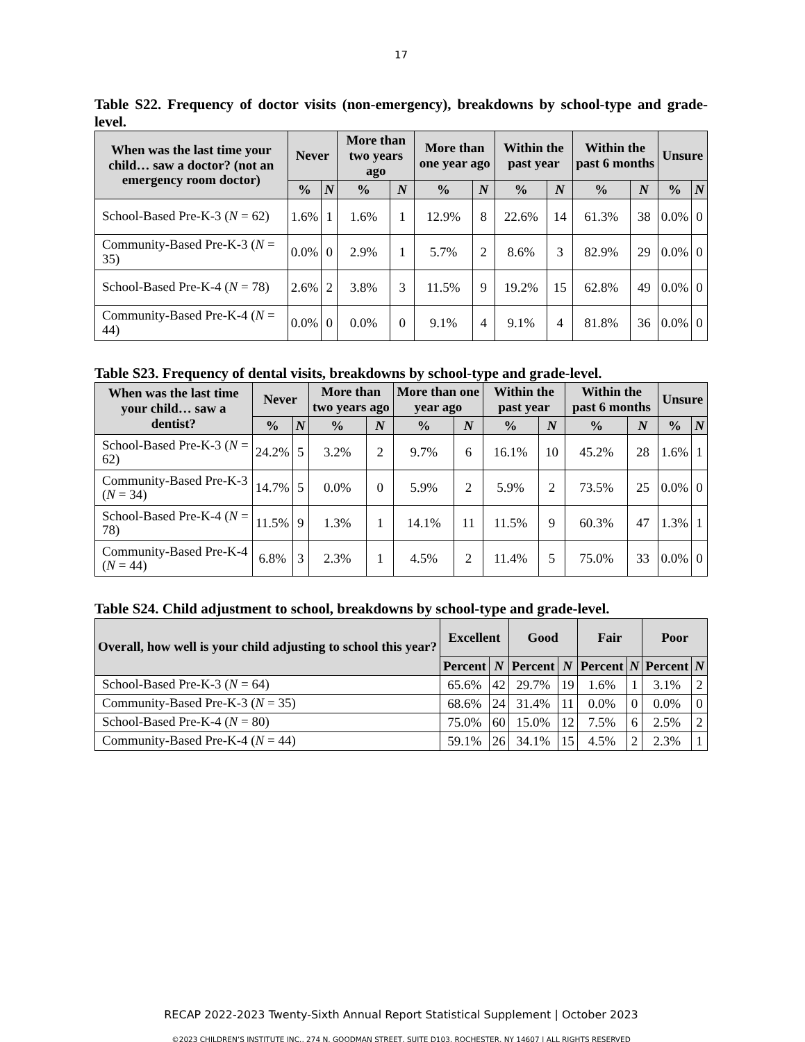17
Table S22. Frequency of doctor visits (non-emergency), breakdowns by school-type and grade-level.
| When was the last time your child… saw a doctor? (not an emergency room doctor) | Never | | More than two years ago | | More than one year ago | | Within the past year | | Within the past 6 months | | Unsure | |
| --- | --- | --- | --- | --- | --- | --- | --- | --- | --- | --- | --- | --- |
| | % | N | % | N | % | N | % | N | % | N | % | N |
| School-Based Pre-K-3 ( N = 62) | 1.6% | 1 | 1.6% | 1 | 12.9% | 8 | 22.6% | 14 | 61.3% | 38 | 0.0% | 0 |
| Community-Based Pre-K-3 ( N = 35) | 0.0% | 0 | 2.9% | 1 | 5.7% | 2 | 8.6% | 3 | 82.9% | 29 | 0.0% | 0 |
| School-Based Pre-K-4 ( N = 78) | 2.6% | 2 | 3.8% | 3 | 11.5% | 9 | 19.2% | 15 | 62.8% | 49 | 0.0% | 0 |
| Community-Based Pre-K-4 ( N = 44) | 0.0% | 0 | 0.0% | 0 | 9.1% | 4 | 9.1% | 4 | 81.8% | 36 | 0.0% | 0 |
Table S23. Frequency of dental visits, breakdowns by school-type and grade-level.
| When was the last time your child… saw a dentist? | Never | | More than two years ago | | More than one year ago | | Within the past year | | Within the past 6 months | | Unsure | |
| --- | --- | --- | --- | --- | --- | --- | --- | --- | --- | --- | --- | --- |
| | % | N | % | N | % | N | % | N | % | N | % | N |
| School-Based Pre-K-3 ( N = 62) | 24.2% | 5 | 3.2% | 2 | 9.7% | 6 | 16.1% | 10 | 45.2% | 28 | 1.6% | 1 |
| Community-Based Pre-K-3 ( N = 34) | 14.7% | 5 | 0.0% | 0 | 5.9% | 2 | 5.9% | 2 | 73.5% | 25 | 0.0% | 0 |
| School-Based Pre-K-4 ( N = 78) | 11.5% | 9 | 1.3% | 1 | 14.1% | 11 | 11.5% | 9 | 60.3% | 47 | 1.3% | 1 |
| Community-Based Pre-K-4 ( N = 44) | 6.8% | 3 | 2.3% | 1 | 4.5% | 2 | 11.4% | 5 | 75.0% | 33 | 0.0% | 0 |
Table S24. Child adjustment to school, breakdowns by school-type and grade-level.
| Overall, how well is your child adjusting to school this year? | Excellent | | Good | | Fair | | Poor | |
| --- | --- | --- | --- | --- | --- | --- | --- | --- |
| | Percent | N | Percent | N | Percent | N | Percent | N |
| School-Based Pre-K-3 ( N = 64) | 65.6% | 42 | 29.7% | 19 | 1.6% | 1 | 3.1% | 2 |
| Community-Based Pre-K-3 ( N = 35) | 68.6% | 24 | 31.4% | 11 | 0.0% | 0 | 0.0% | 0 |
| School-Based Pre-K-4 ( N = 80) | 75.0% | 60 | 15.0% | 12 | 7.5% | 6 | 2.5% | 2 |
| Community-Based Pre-K-4 ( N = 44) | 59.1% | 26 | 34.1% | 15 | 4.5% | 2 | 2.3% | 1 |
RECAP 2022-2023 Twenty-Sixth Annual Report Statistical Supplement | October 2023
©2023 CHILDREN’S INSTITUTE INC., 274 N. GOODMAN STREET, SUITE D103, ROCHESTER, NY 14607 | ALL RIGHTS RESERVED